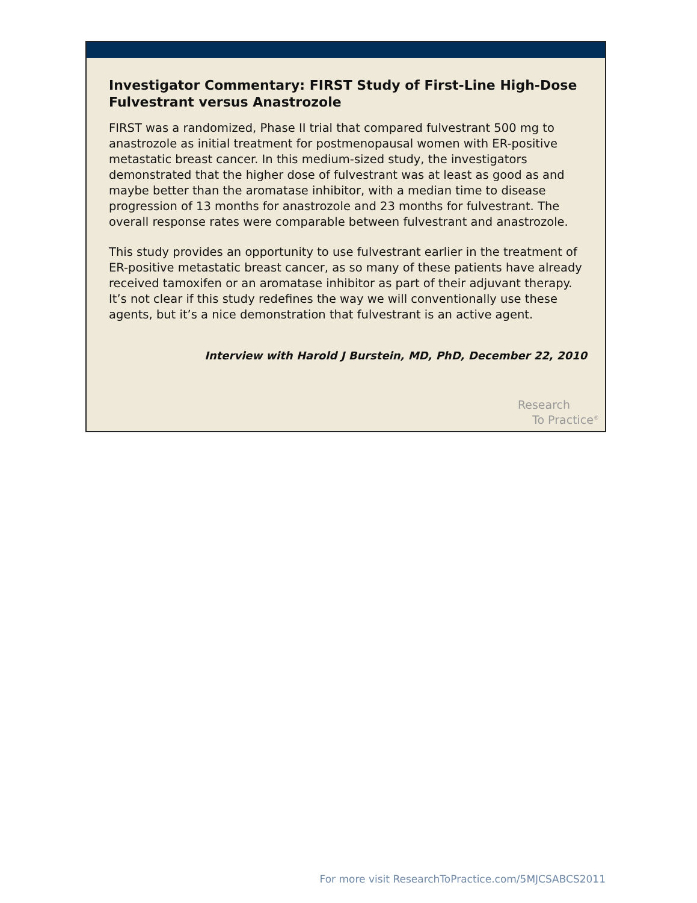Investigator Commentary: FIRST Study of First-Line High-Dose Fulvestrant versus Anastrozole
FIRST was a randomized, Phase II trial that compared fulvestrant 500 mg to anastrozole as initial treatment for postmenopausal women with ER-positive metastatic breast cancer. In this medium-sized study, the investigators demonstrated that the higher dose of fulvestrant was at least as good as and maybe better than the aromatase inhibitor, with a median time to disease progression of 13 months for anastrozole and 23 months for fulvestrant. The overall response rates were comparable between fulvestrant and anastrozole.
This study provides an opportunity to use fulvestrant earlier in the treatment of ER-positive metastatic breast cancer, as so many of these patients have already received tamoxifen or an aromatase inhibitor as part of their adjuvant therapy. It’s not clear if this study redefines the way we will conventionally use these agents, but it’s a nice demonstration that fulvestrant is an active agent.
Interview with Harold J Burstein, MD, PhD, December 22, 2010
Research
To Practice<sup>®</sup>
For more visit ResearchToPractice.com/5MJCSABCS2011